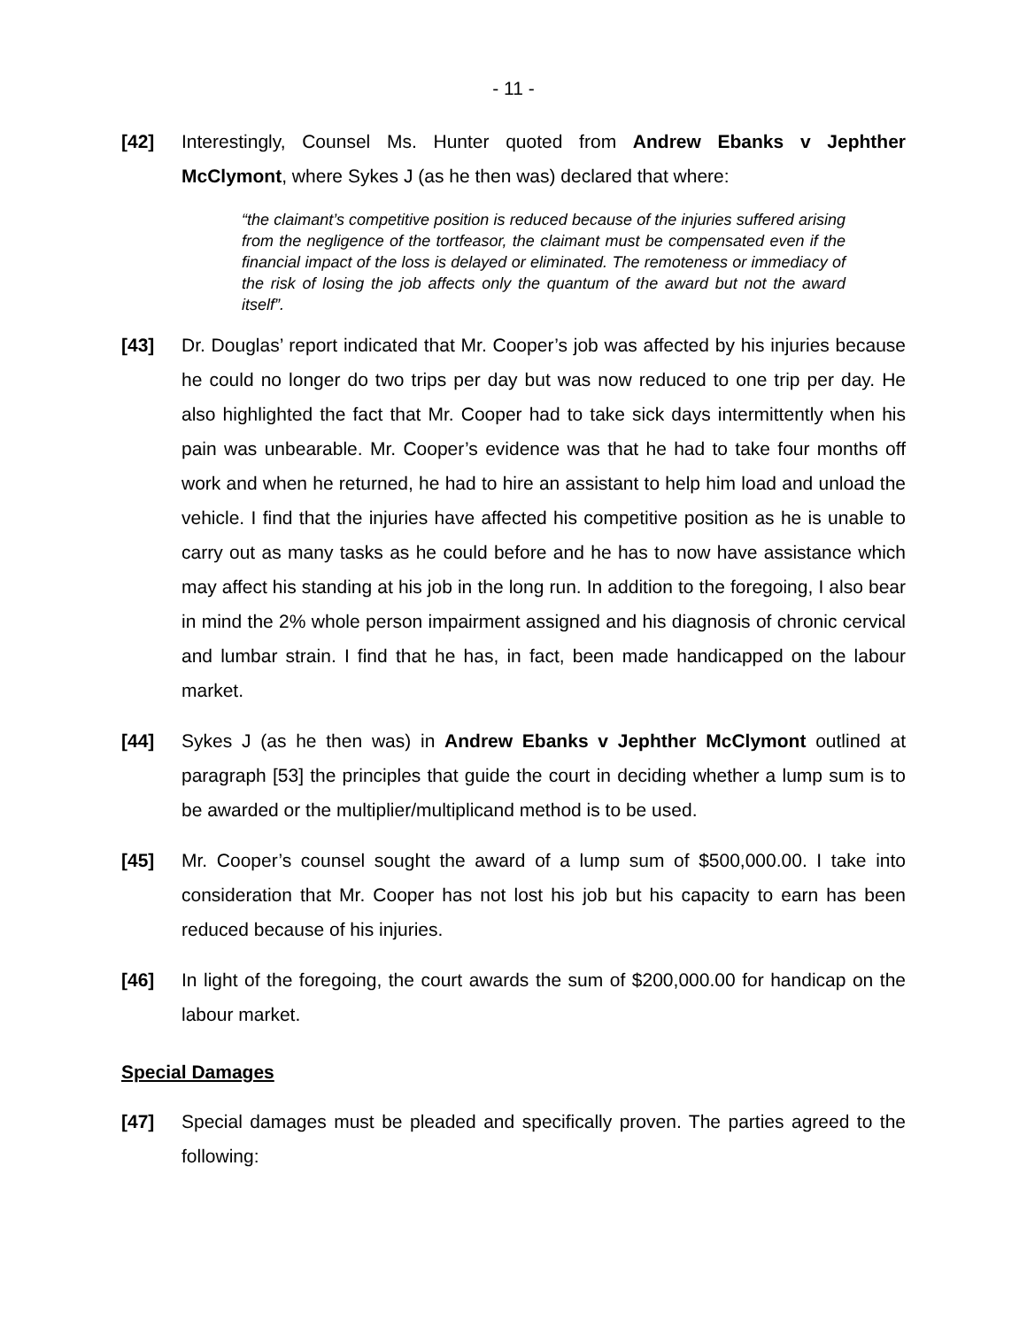- 11 -
[42] Interestingly, Counsel Ms. Hunter quoted from Andrew Ebanks v Jephther McClymont, where Sykes J (as he then was) declared that where:
“the claimant’s competitive position is reduced because of the injuries suffered arising from the negligence of the tortfeasor, the claimant must be compensated even if the financial impact of the loss is delayed or eliminated. The remoteness or immediacy of the risk of losing the job affects only the quantum of the award but not the award itself”.
[43] Dr. Douglas’ report indicated that Mr. Cooper’s job was affected by his injuries because he could no longer do two trips per day but was now reduced to one trip per day. He also highlighted the fact that Mr. Cooper had to take sick days intermittently when his pain was unbearable. Mr. Cooper’s evidence was that he had to take four months off work and when he returned, he had to hire an assistant to help him load and unload the vehicle. I find that the injuries have affected his competitive position as he is unable to carry out as many tasks as he could before and he has to now have assistance which may affect his standing at his job in the long run. In addition to the foregoing, I also bear in mind the 2% whole person impairment assigned and his diagnosis of chronic cervical and lumbar strain. I find that he has, in fact, been made handicapped on the labour market.
[44] Sykes J (as he then was) in Andrew Ebanks v Jephther McClymont outlined at paragraph [53] the principles that guide the court in deciding whether a lump sum is to be awarded or the multiplier/multiplicand method is to be used.
[45] Mr. Cooper’s counsel sought the award of a lump sum of $500,000.00. I take into consideration that Mr. Cooper has not lost his job but his capacity to earn has been reduced because of his injuries.
[46] In light of the foregoing, the court awards the sum of $200,000.00 for handicap on the labour market.
Special Damages
[47] Special damages must be pleaded and specifically proven. The parties agreed to the following: